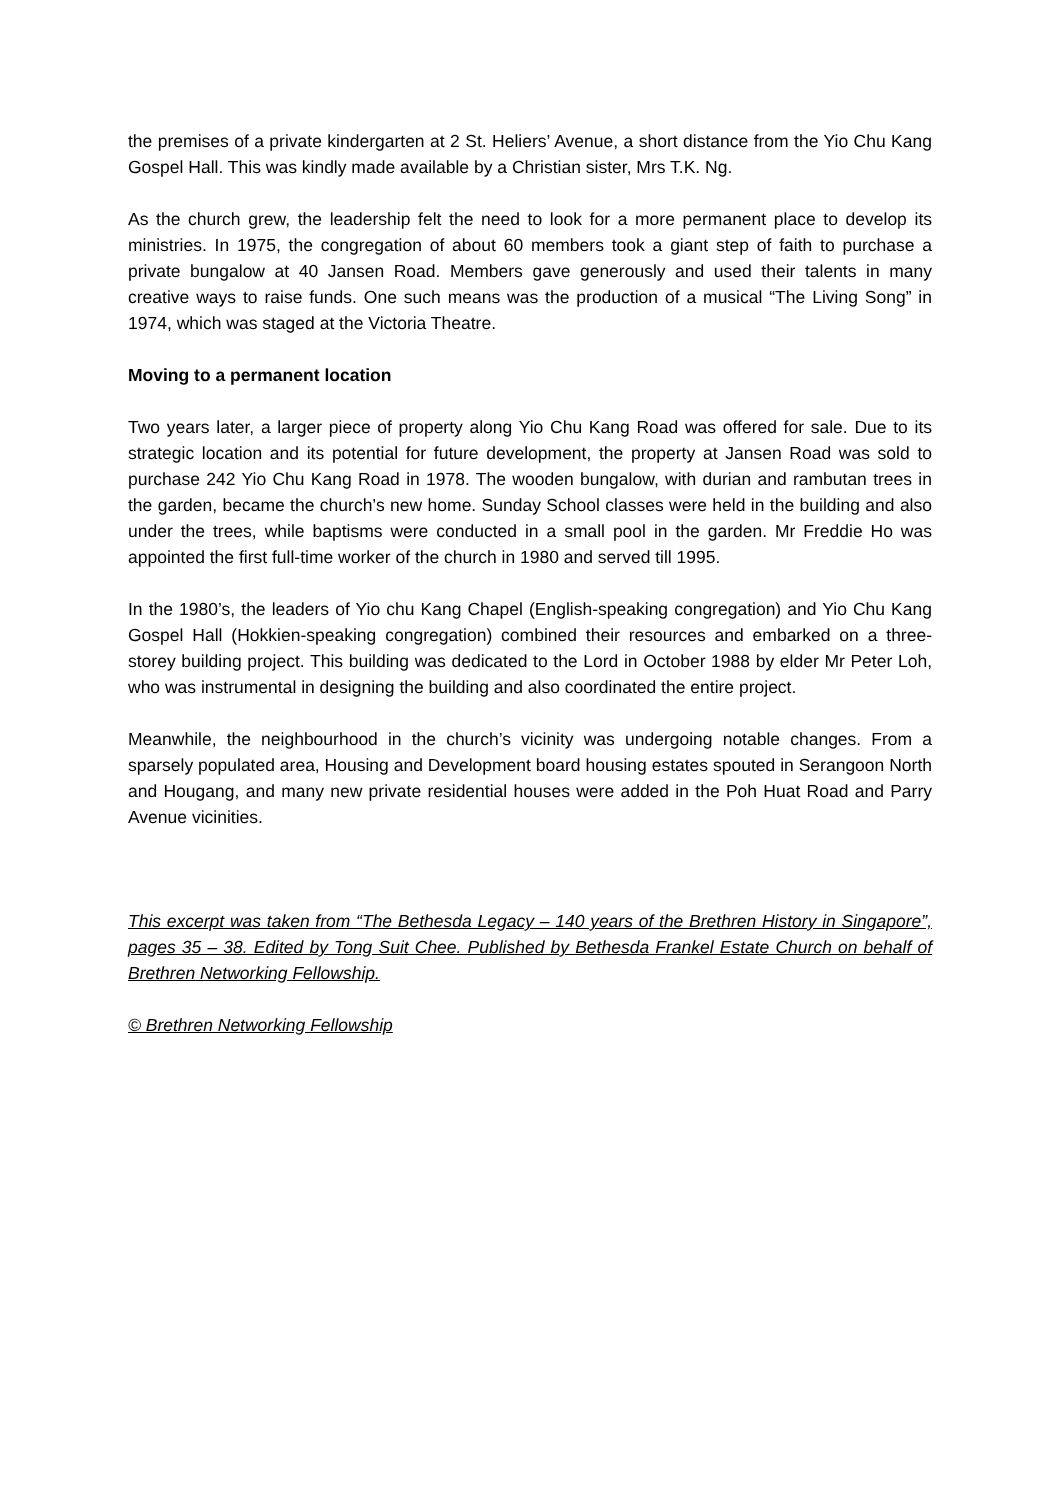the premises of a private kindergarten at 2 St. Heliers’ Avenue, a short distance from the Yio Chu Kang Gospel Hall. This was kindly made available by a Christian sister, Mrs T.K. Ng.
As the church grew, the leadership felt the need to look for a more permanent place to develop its ministries. In 1975, the congregation of about 60 members took a giant step of faith to purchase a private bungalow at 40 Jansen Road. Members gave generously and used their talents in many creative ways to raise funds. One such means was the production of a musical “The Living Song” in 1974, which was staged at the Victoria Theatre.
Moving to a permanent location
Two years later, a larger piece of property along Yio Chu Kang Road was offered for sale. Due to its strategic location and its potential for future development, the property at Jansen Road was sold to purchase 242 Yio Chu Kang Road in 1978. The wooden bungalow, with durian and rambutan trees in the garden, became the church’s new home. Sunday School classes were held in the building and also under the trees, while baptisms were conducted in a small pool in the garden. Mr Freddie Ho was appointed the first full-time worker of the church in 1980 and served till 1995.
In the 1980’s, the leaders of Yio chu Kang Chapel (English-speaking congregation) and Yio Chu Kang Gospel Hall (Hokkien-speaking congregation) combined their resources and embarked on a three-storey building project. This building was dedicated to the Lord in October 1988 by elder Mr Peter Loh, who was instrumental in designing the building and also coordinated the entire project.
Meanwhile, the neighbourhood in the church’s vicinity was undergoing notable changes. From a sparsely populated area, Housing and Development board housing estates spouted in Serangoon North and Hougang, and many new private residential houses were added in the Poh Huat Road and Parry Avenue vicinities.
This excerpt was taken from “The Bethesda Legacy – 140 years of the Brethren History in Singapore”, pages 35 – 38. Edited by Tong Suit Chee. Published by Bethesda Frankel Estate Church on behalf of Brethren Networking Fellowship.
© Brethren Networking Fellowship